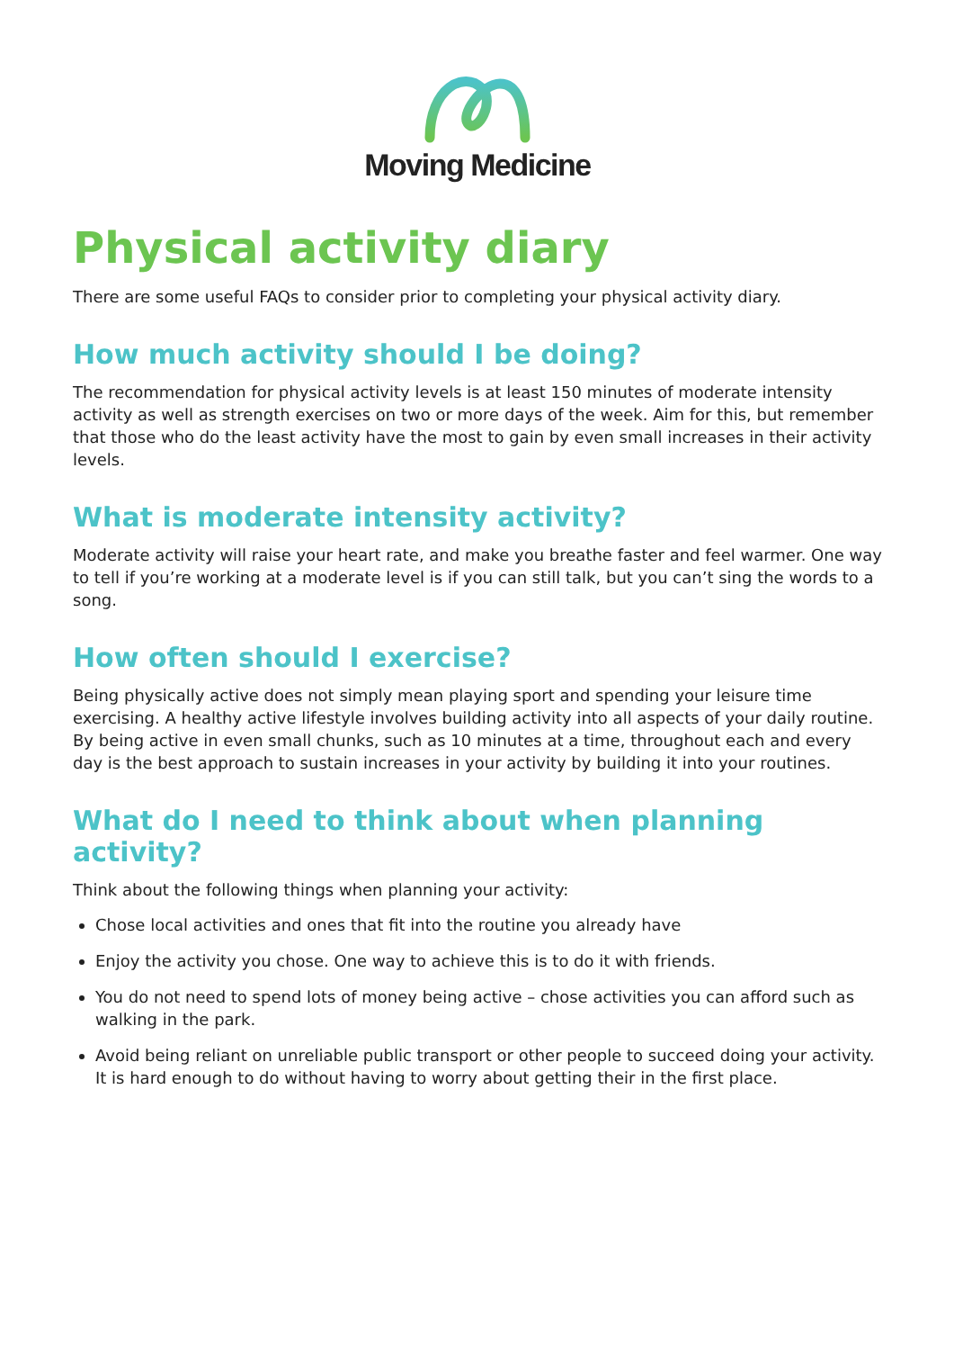Moving Medicine
Physical activity diary
There are some useful FAQs to consider prior to completing your physical activity diary.
How much activity should I be doing?
The recommendation for physical activity levels is at least 150 minutes of moderate intensity activity as well as strength exercises on two or more days of the week. Aim for this, but remember that those who do the least activity have the most to gain by even small increases in their activity levels.
What is moderate intensity activity?
Moderate activity will raise your heart rate, and make you breathe faster and feel warmer. One way to tell if you’re working at a moderate level is if you can still talk, but you can’t sing the words to a song.
How often should I exercise?
Being physically active does not simply mean playing sport and spending your leisure time exercising. A healthy active lifestyle involves building activity into all aspects of your daily routine. By being active in even small chunks, such as 10 minutes at a time, throughout each and every day is the best approach to sustain increases in your activity by building it into your routines.
What do I need to think about when planning activity?
Think about the following things when planning your activity:
Chose local activities and ones that fit into the routine you already have
Enjoy the activity you chose. One way to achieve this is to do it with friends.
You do not need to spend lots of money being active – chose activities you can afford such as walking in the park.
Avoid being reliant on unreliable public transport or other people to succeed doing your activity. It is hard enough to do without having to worry about getting their in the first place.